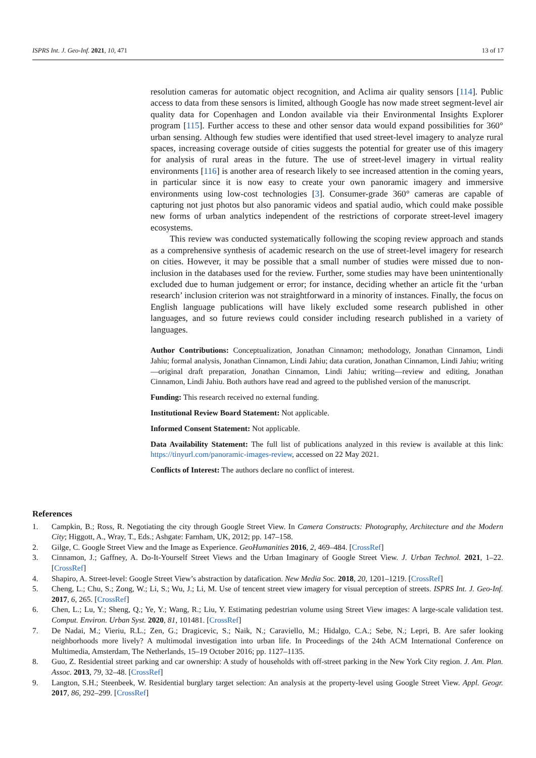ISPRS Int. J. Geo-Inf. 2021, 10, 471 13 of 17
resolution cameras for automatic object recognition, and Aclima air quality sensors [114]. Public access to data from these sensors is limited, although Google has now made street segment-level air quality data for Copenhagen and London available via their Environmental Insights Explorer program [115]. Further access to these and other sensor data would expand possibilities for 360° urban sensing. Although few studies were identified that used street-level imagery to analyze rural spaces, increasing coverage outside of cities suggests the potential for greater use of this imagery for analysis of rural areas in the future. The use of street-level imagery in virtual reality environments [116] is another area of research likely to see increased attention in the coming years, in particular since it is now easy to create your own panoramic imagery and immersive environments using low-cost technologies [3]. Consumer-grade 360° cameras are capable of capturing not just photos but also panoramic videos and spatial audio, which could make possible new forms of urban analytics independent of the restrictions of corporate street-level imagery ecosystems.
This review was conducted systematically following the scoping review approach and stands as a comprehensive synthesis of academic research on the use of street-level imagery for research on cities. However, it may be possible that a small number of studies were missed due to non-inclusion in the databases used for the review. Further, some studies may have been unintentionally excluded due to human judgement or error; for instance, deciding whether an article fit the ‘urban research’ inclusion criterion was not straightforward in a minority of instances. Finally, the focus on English language publications will have likely excluded some research published in other languages, and so future reviews could consider including research published in a variety of languages.
Author Contributions: Conceptualization, Jonathan Cinnamon; methodology, Jonathan Cinnamon, Lindi Jahiu; formal analysis, Jonathan Cinnamon, Lindi Jahiu; data curation, Jonathan Cinnamon, Lindi Jahiu; writing—original draft preparation, Jonathan Cinnamon, Lindi Jahiu; writing—review and editing, Jonathan Cinnamon, Lindi Jahiu. Both authors have read and agreed to the published version of the manuscript.
Funding: This research received no external funding.
Institutional Review Board Statement: Not applicable.
Informed Consent Statement: Not applicable.
Data Availability Statement: The full list of publications analyzed in this review is available at this link: https://tinyurl.com/panoramic-images-review, accessed on 22 May 2021.
Conflicts of Interest: The authors declare no conflict of interest.
References
1. Campkin, B.; Ross, R. Negotiating the city through Google Street View. In Camera Constructs: Photography, Architecture and the Modern City; Higgott, A., Wray, T., Eds.; Ashgate: Farnham, UK, 2012; pp. 147–158.
2. Gilge, C. Google Street View and the Image as Experience. GeoHumanities 2016, 2, 469–484. [CrossRef]
3. Cinnamon, J.; Gaffney, A. Do-It-Yourself Street Views and the Urban Imaginary of Google Street View. J. Urban Technol. 2021, 1–22. [CrossRef]
4. Shapiro, A. Street-level: Google Street View’s abstraction by datafication. New Media Soc. 2018, 20, 1201–1219. [CrossRef]
5. Cheng, L.; Chu, S.; Zong, W.; Li, S.; Wu, J.; Li, M. Use of tencent street view imagery for visual perception of streets. ISPRS Int. J. Geo-Inf. 2017, 6, 265. [CrossRef]
6. Chen, L.; Lu, Y.; Sheng, Q.; Ye, Y.; Wang, R.; Liu, Y. Estimating pedestrian volume using Street View images: A large-scale validation test. Comput. Environ. Urban Syst. 2020, 81, 101481. [CrossRef]
7. De Nadai, M.; Vieriu, R.L.; Zen, G.; Dragicevic, S.; Naik, N.; Caraviello, M.; Hidalgo, C.A.; Sebe, N.; Lepri, B. Are safer looking neighborhoods more lively? A multimodal investigation into urban life. In Proceedings of the 24th ACM International Conference on Multimedia, Amsterdam, The Netherlands, 15–19 October 2016; pp. 1127–1135.
8. Guo, Z. Residential street parking and car ownership: A study of households with off-street parking in the New York City region. J. Am. Plan. Assoc. 2013, 79, 32–48. [CrossRef]
9. Langton, S.H.; Steenbeek, W. Residential burglary target selection: An analysis at the property-level using Google Street View. Appl. Geogr. 2017, 86, 292–299. [CrossRef]